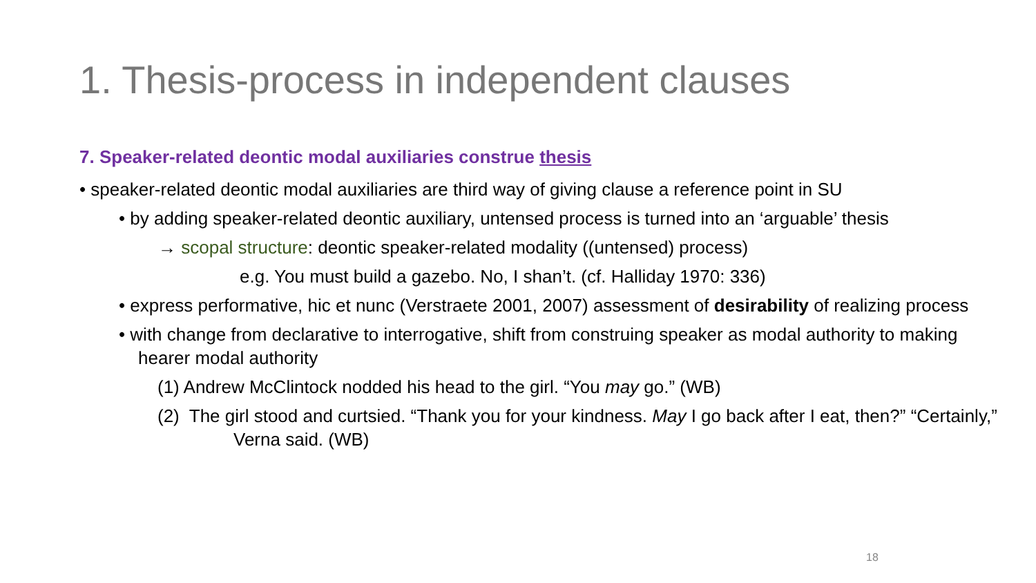1. Thesis-process in independent clauses
7. Speaker-related deontic modal auxiliaries construe thesis
• speaker-related deontic modal auxiliaries are third way of giving clause a reference point in SU
• by adding speaker-related deontic auxiliary, untensed process is turned into an ‘arguable’ thesis
→ scopal structure: deontic speaker-related modality ((untensed) process)
e.g. You must build a gazebo. No, I shan’t. (cf. Halliday 1970: 336)
• express performative, hic et nunc (Verstraete 2001, 2007) assessment of desirability of realizing process
• with change from declarative to interrogative, shift from construing speaker as modal authority to making hearer modal authority
(1) Andrew McClintock nodded his head to the girl. “You may go.” (WB)
(2) The girl stood and curtsied. “Thank you for your kindness. May I go back after I eat, then?” “Certainly,” Verna said. (WB)
18